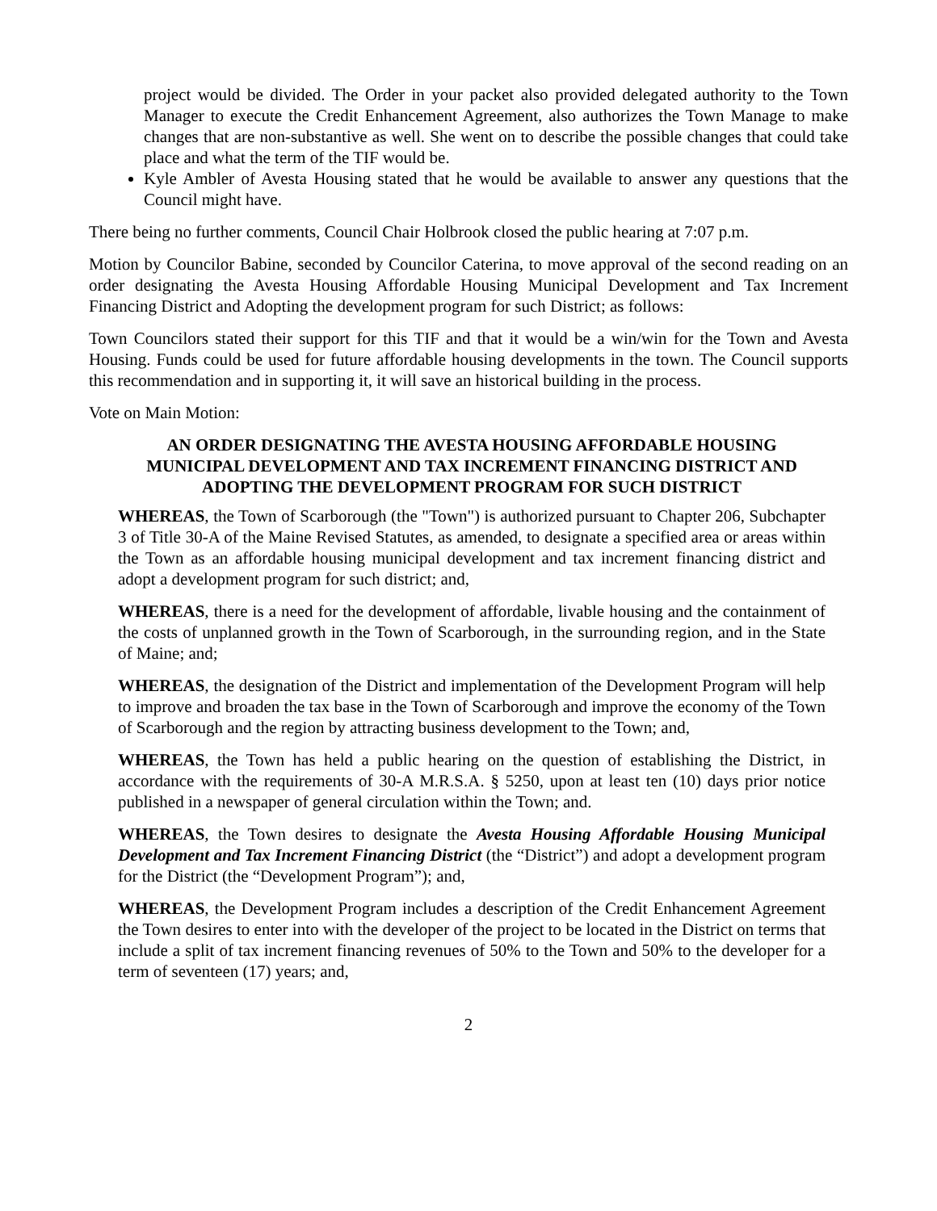project would be divided. The Order in your packet also provided delegated authority to the Town Manager to execute the Credit Enhancement Agreement, also authorizes the Town Manage to make changes that are non-substantive as well. She went on to describe the possible changes that could take place and what the term of the TIF would be.
Kyle Ambler of Avesta Housing stated that he would be available to answer any questions that the Council might have.
There being no further comments, Council Chair Holbrook closed the public hearing at 7:07 p.m.
Motion by Councilor Babine, seconded by Councilor Caterina, to move approval of the second reading on an order designating the Avesta Housing Affordable Housing Municipal Development and Tax Increment Financing District and Adopting the development program for such District; as follows:
Town Councilors stated their support for this TIF and that it would be a win/win for the Town and Avesta Housing. Funds could be used for future affordable housing developments in the town. The Council supports this recommendation and in supporting it, it will save an historical building in the process.
Vote on Main Motion:
AN ORDER DESIGNATING THE AVESTA HOUSING AFFORDABLE HOUSING MUNICIPAL DEVELOPMENT AND TAX INCREMENT FINANCING DISTRICT AND ADOPTING THE DEVELOPMENT PROGRAM FOR SUCH DISTRICT
WHEREAS, the Town of Scarborough (the "Town") is authorized pursuant to Chapter 206, Subchapter 3 of Title 30-A of the Maine Revised Statutes, as amended, to designate a specified area or areas within the Town as an affordable housing municipal development and tax increment financing district and adopt a development program for such district; and,
WHEREAS, there is a need for the development of affordable, livable housing and the containment of the costs of unplanned growth in the Town of Scarborough, in the surrounding region, and in the State of Maine; and;
WHEREAS, the designation of the District and implementation of the Development Program will help to improve and broaden the tax base in the Town of Scarborough and improve the economy of the Town of Scarborough and the region by attracting business development to the Town; and,
WHEREAS, the Town has held a public hearing on the question of establishing the District, in accordance with the requirements of 30-A M.R.S.A. § 5250, upon at least ten (10) days prior notice published in a newspaper of general circulation within the Town; and.
WHEREAS, the Town desires to designate the Avesta Housing Affordable Housing Municipal Development and Tax Increment Financing District (the “District”) and adopt a development program for the District (the “Development Program”); and,
WHEREAS, the Development Program includes a description of the Credit Enhancement Agreement the Town desires to enter into with the developer of the project to be located in the District on terms that include a split of tax increment financing revenues of 50% to the Town and 50% to the developer for a term of seventeen (17) years; and,
2